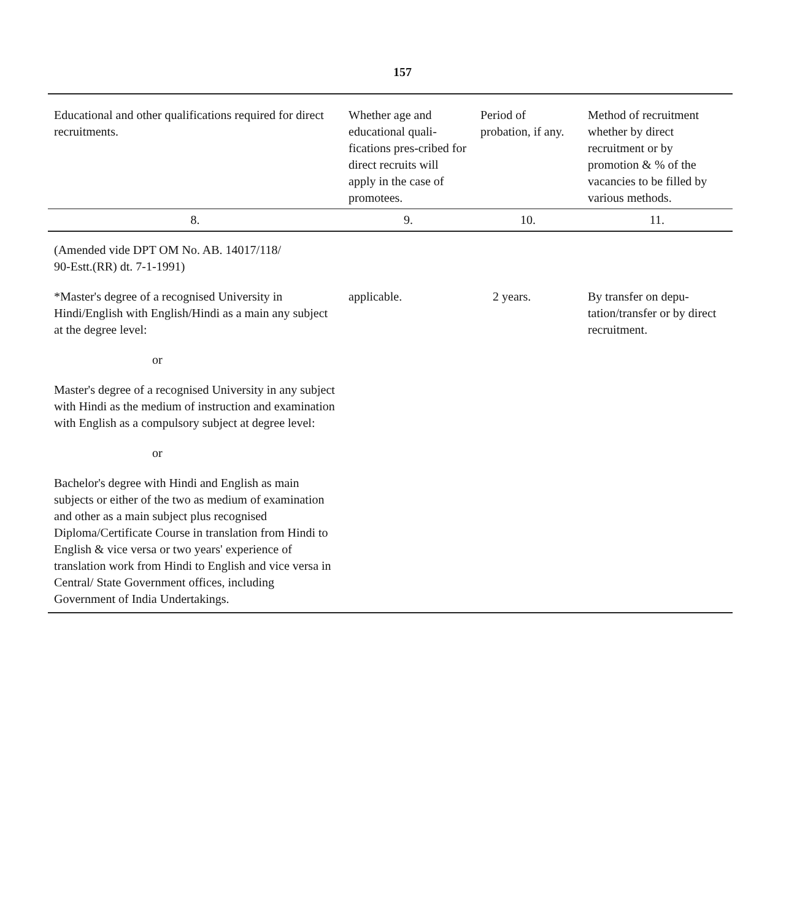157
| Educational and other qualifications required for direct recruitments. | Whether age and educational quali-fications pres-cribed for direct recruits will apply in the case of promotees. | Period of probation, if any. | Method of recruitment whether by direct recruitment or by promotion & % of the vacancies to be filled by various methods. |
| --- | --- | --- | --- |
| 8. | 9. | 10. | 11. |
| (Amended vide DPT OM No. AB. 14017/118/ 90-Estt.(RR) dt. 7-1-1991) | | | |
| *Master's degree of a recognised University in Hindi/English with English/Hindi as a main any subject at the degree level: or Master's degree of a recognised University in any subject with Hindi as the medium of instruction and examination with English as a compulsory subject at degree level: or Bachelor's degree with Hindi and English as main subjects or either of the two as medium of examination and other as a main subject plus recognised Diploma/Certificate Course in translation from Hindi to English & vice versa or two years' experience of translation work from Hindi to English and vice versa in Central/ State Government offices, including Government of India Undertakings. | applicable. | 2 years. | By transfer on depu-tation/transfer or by direct recruitment. |